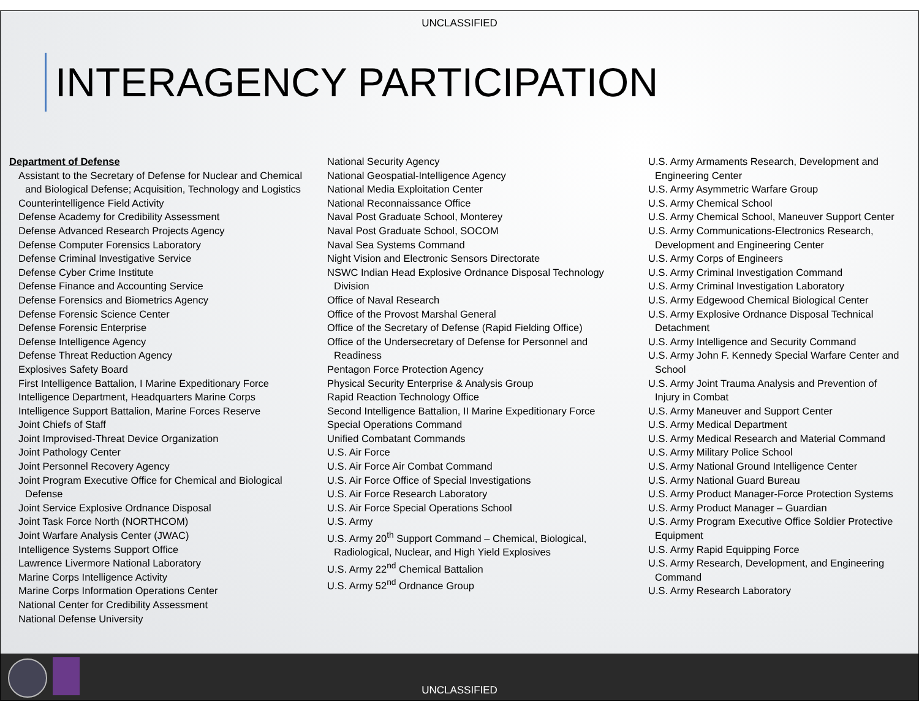UNCLASSIFIED
INTERAGENCY PARTICIPATION
Department of Defense
Assistant to the Secretary of Defense for Nuclear and Chemical and Biological Defense; Acquisition, Technology and Logistics
Counterintelligence Field Activity
Defense Academy for Credibility Assessment
Defense Advanced Research Projects Agency
Defense Computer Forensics Laboratory
Defense Criminal Investigative Service
Defense Cyber Crime Institute
Defense Finance and Accounting Service
Defense Forensics and Biometrics Agency
Defense Forensic Science Center
Defense Forensic Enterprise
Defense Intelligence Agency
Defense Threat Reduction Agency
Explosives Safety Board
First Intelligence Battalion, I Marine Expeditionary Force
Intelligence Department, Headquarters Marine Corps
Intelligence Support Battalion, Marine Forces Reserve
Joint Chiefs of Staff
Joint Improvised-Threat Device Organization
Joint Pathology Center
Joint Personnel Recovery Agency
Joint Program Executive Office for Chemical and Biological Defense
Joint Service Explosive Ordnance Disposal
Joint Task Force North (NORTHCOM)
Joint Warfare Analysis Center (JWAC)
Intelligence Systems Support Office
Lawrence Livermore National Laboratory
Marine Corps Intelligence Activity
Marine Corps Information Operations Center
National Center for Credibility Assessment
National Defense University
National Security Agency
National Geospatial-Intelligence Agency
National Media Exploitation Center
National Reconnaissance Office
Naval Post Graduate School, Monterey
Naval Post Graduate School, SOCOM
Naval Sea Systems Command
Night Vision and Electronic Sensors Directorate
NSWC Indian Head Explosive Ordnance Disposal Technology Division
Office of Naval Research
Office of the Provost Marshal General
Office of the Secretary of Defense (Rapid Fielding Office)
Office of the Undersecretary of Defense for Personnel and Readiness
Pentagon Force Protection Agency
Physical Security Enterprise & Analysis Group
Rapid Reaction Technology Office
Second Intelligence Battalion, II Marine Expeditionary Force
Special Operations Command
Unified Combatant Commands
U.S. Air Force
U.S. Air Force Air Combat Command
U.S. Air Force Office of Special Investigations
U.S. Air Force Research Laboratory
U.S. Air Force Special Operations School
U.S. Army
U.S. Army 20<sup>th</sup> Support Command – Chemical, Biological, Radiological, Nuclear, and High Yield Explosives
U.S. Army 22<sup>nd</sup> Chemical Battalion
U.S. Army 52<sup>nd</sup> Ordnance Group
U.S. Army Armaments Research, Development and Engineering Center
U.S. Army Asymmetric Warfare Group
U.S. Army Chemical School
U.S. Army Chemical School, Maneuver Support Center
U.S. Army Communications-Electronics Research, Development and Engineering Center
U.S. Army Corps of Engineers
U.S. Army Criminal Investigation Command
U.S. Army Criminal Investigation Laboratory
U.S. Army Edgewood Chemical Biological Center
U.S. Army Explosive Ordnance Disposal Technical Detachment
U.S. Army Intelligence and Security Command
U.S. Army John F. Kennedy Special Warfare Center and School
U.S. Army Joint Trauma Analysis and Prevention of Injury in Combat
U.S. Army Maneuver and Support Center
U.S. Army Medical Department
U.S. Army Medical Research and Material Command
U.S. Army Military Police School
U.S. Army National Ground Intelligence Center
U.S. Army National Guard Bureau
U.S. Army Product Manager-Force Protection Systems
U.S. Army Product Manager – Guardian
U.S. Army Program Executive Office Soldier Protective Equipment
U.S. Army Rapid Equipping Force
U.S. Army Research, Development, and Engineering Command
U.S. Army Research Laboratory
UNCLASSIFIED